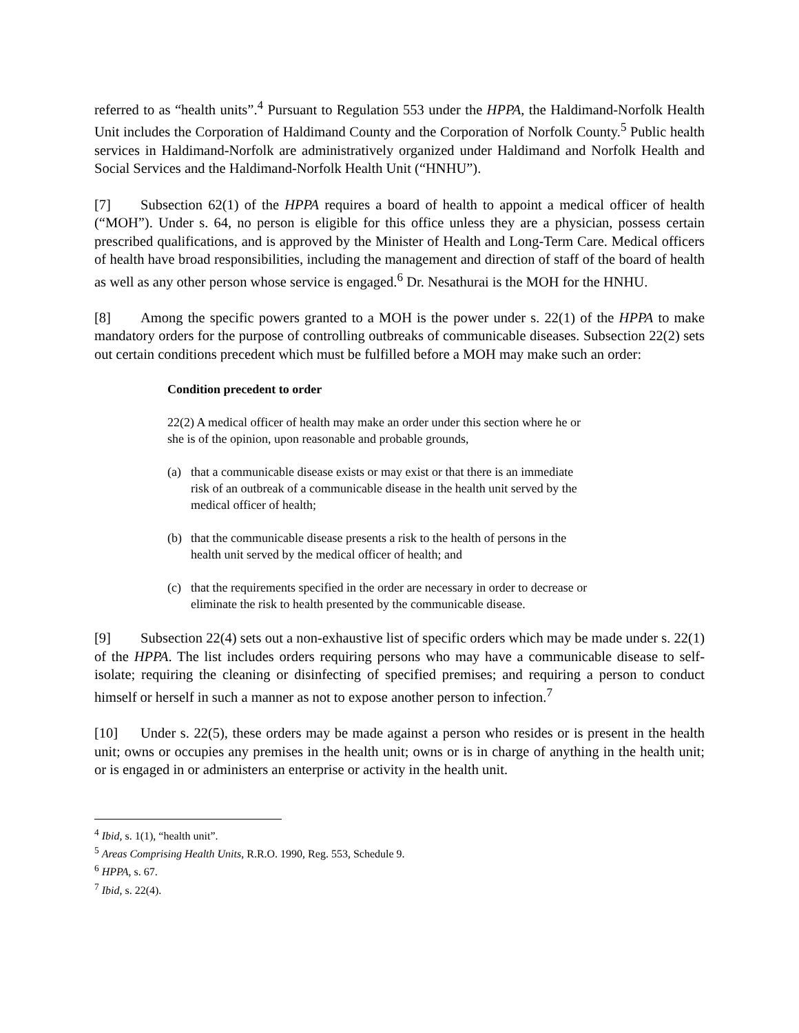referred to as “health units”.<sup>4</sup> Pursuant to Regulation 553 under the HPPA, the Haldimand-Norfolk Health Unit includes the Corporation of Haldimand County and the Corporation of Norfolk County.<sup>5</sup> Public health services in Haldimand-Norfolk are administratively organized under Haldimand and Norfolk Health and Social Services and the Haldimand-Norfolk Health Unit (“HNHU”).
[7] Subsection 62(1) of the HPPA requires a board of health to appoint a medical officer of health (“MOH”). Under s. 64, no person is eligible for this office unless they are a physician, possess certain prescribed qualifications, and is approved by the Minister of Health and Long-Term Care. Medical officers of health have broad responsibilities, including the management and direction of staff of the board of health as well as any other person whose service is engaged.<sup>6</sup> Dr. Nesathurai is the MOH for the HNHU.
[8] Among the specific powers granted to a MOH is the power under s. 22(1) of the HPPA to make mandatory orders for the purpose of controlling outbreaks of communicable diseases. Subsection 22(2) sets out certain conditions precedent which must be fulfilled before a MOH may make such an order:
Condition precedent to order
22(2) A medical officer of health may make an order under this section where he or she is of the opinion, upon reasonable and probable grounds,
(a) that a communicable disease exists or may exist or that there is an immediate risk of an outbreak of a communicable disease in the health unit served by the medical officer of health;
(b) that the communicable disease presents a risk to the health of persons in the health unit served by the medical officer of health; and
(c) that the requirements specified in the order are necessary in order to decrease or eliminate the risk to health presented by the communicable disease.
[9] Subsection 22(4) sets out a non-exhaustive list of specific orders which may be made under s. 22(1) of the HPPA. The list includes orders requiring persons who may have a communicable disease to self-isolate; requiring the cleaning or disinfecting of specified premises; and requiring a person to conduct himself or herself in such a manner as not to expose another person to infection.<sup>7</sup>
[10] Under s. 22(5), these orders may be made against a person who resides or is present in the health unit; owns or occupies any premises in the health unit; owns or is in charge of anything in the health unit; or is engaged in or administers an enterprise or activity in the health unit.
<sup>4</sup> Ibid, s. 1(1), “health unit”.
<sup>5</sup> Areas Comprising Health Units, R.R.O. 1990, Reg. 553, Schedule 9.
<sup>6</sup> HPPA, s. 67.
<sup>7</sup> Ibid, s. 22(4).